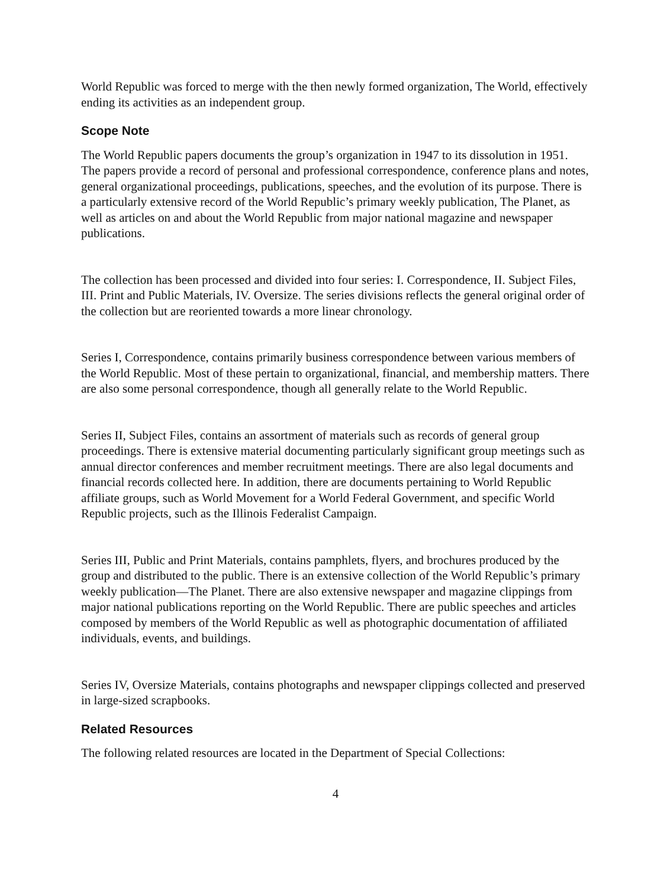World Republic was forced to merge with the then newly formed organization, The World, effectively ending its activities as an independent group.
Scope Note
The World Republic papers documents the group’s organization in 1947 to its dissolution in 1951. The papers provide a record of personal and professional correspondence, conference plans and notes, general organizational proceedings, publications, speeches, and the evolution of its purpose. There is a particularly extensive record of the World Republic’s primary weekly publication, The Planet, as well as articles on and about the World Republic from major national magazine and newspaper publications.
The collection has been processed and divided into four series: I. Correspondence, II. Subject Files, III. Print and Public Materials, IV. Oversize. The series divisions reflects the general original order of the collection but are reoriented towards a more linear chronology.
Series I, Correspondence, contains primarily business correspondence between various members of the World Republic. Most of these pertain to organizational, financial, and membership matters. There are also some personal correspondence, though all generally relate to the World Republic.
Series II, Subject Files, contains an assortment of materials such as records of general group proceedings. There is extensive material documenting particularly significant group meetings such as annual director conferences and member recruitment meetings. There are also legal documents and financial records collected here. In addition, there are documents pertaining to World Republic affiliate groups, such as World Movement for a World Federal Government, and specific World Republic projects, such as the Illinois Federalist Campaign.
Series III, Public and Print Materials, contains pamphlets, flyers, and brochures produced by the group and distributed to the public. There is an extensive collection of the World Republic’s primary weekly publication—The Planet. There are also extensive newspaper and magazine clippings from major national publications reporting on the World Republic. There are public speeches and articles composed by members of the World Republic as well as photographic documentation of affiliated individuals, events, and buildings.
Series IV, Oversize Materials, contains photographs and newspaper clippings collected and preserved in large-sized scrapbooks.
Related Resources
The following related resources are located in the Department of Special Collections:
4